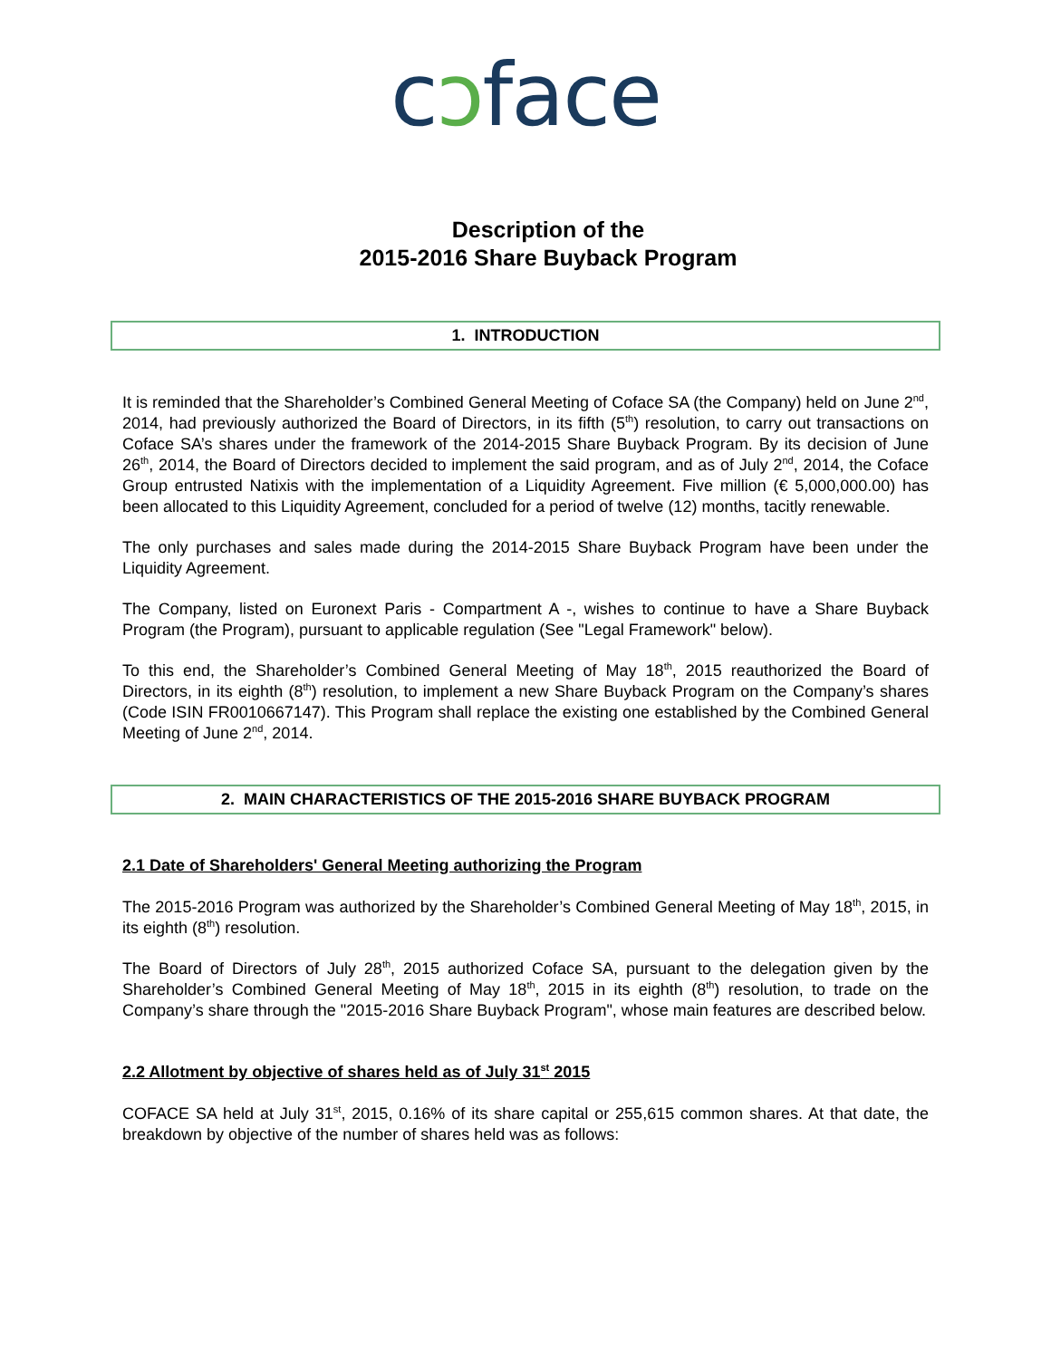cɔface
Description of the
2015-2016 Share Buyback Program
1. INTRODUCTION
It is reminded that the Shareholder’s Combined General Meeting of Coface SA (the Company) held on June 2<sup>nd</sup>, 2014, had previously authorized the Board of Directors, in its fifth (5<sup>th</sup>) resolution, to carry out transactions on Coface SA’s shares under the framework of the 2014-2015 Share Buyback Program. By its decision of June 26<sup>th</sup>, 2014, the Board of Directors decided to implement the said program, and as of July 2<sup>nd</sup>, 2014, the Coface Group entrusted Natixis with the implementation of a Liquidity Agreement. Five million (€ 5,000,000.00) has been allocated to this Liquidity Agreement, concluded for a period of twelve (12) months, tacitly renewable.
The only purchases and sales made during the 2014-2015 Share Buyback Program have been under the Liquidity Agreement.
The Company, listed on Euronext Paris - Compartment A -, wishes to continue to have a Share Buyback Program (the Program), pursuant to applicable regulation (See "Legal Framework" below).
To this end, the Shareholder’s Combined General Meeting of May 18<sup>th</sup>, 2015 reauthorized the Board of Directors, in its eighth (8<sup>th</sup>) resolution, to implement a new Share Buyback Program on the Company’s shares (Code ISIN FR0010667147). This Program shall replace the existing one established by the Combined General Meeting of June 2<sup>nd</sup>, 2014.
2. MAIN CHARACTERISTICS OF THE 2015-2016 SHARE BUYBACK PROGRAM
2.1 Date of Shareholders' General Meeting authorizing the Program
The 2015-2016 Program was authorized by the Shareholder’s Combined General Meeting of May 18<sup>th</sup>, 2015, in its eighth (8<sup>th</sup>) resolution.
The Board of Directors of July 28<sup>th</sup>, 2015 authorized Coface SA, pursuant to the delegation given by the Shareholder’s Combined General Meeting of May 18<sup>th</sup>, 2015 in its eighth (8<sup>th</sup>) resolution, to trade on the Company’s share through the "2015-2016 Share Buyback Program", whose main features are described below.
2.2 Allotment by objective of shares held as of July 31<sup>st</sup> 2015
COFACE SA held at July 31<sup>st</sup>, 2015, 0.16% of its share capital or 255,615 common shares. At that date, the breakdown by objective of the number of shares held was as follows: